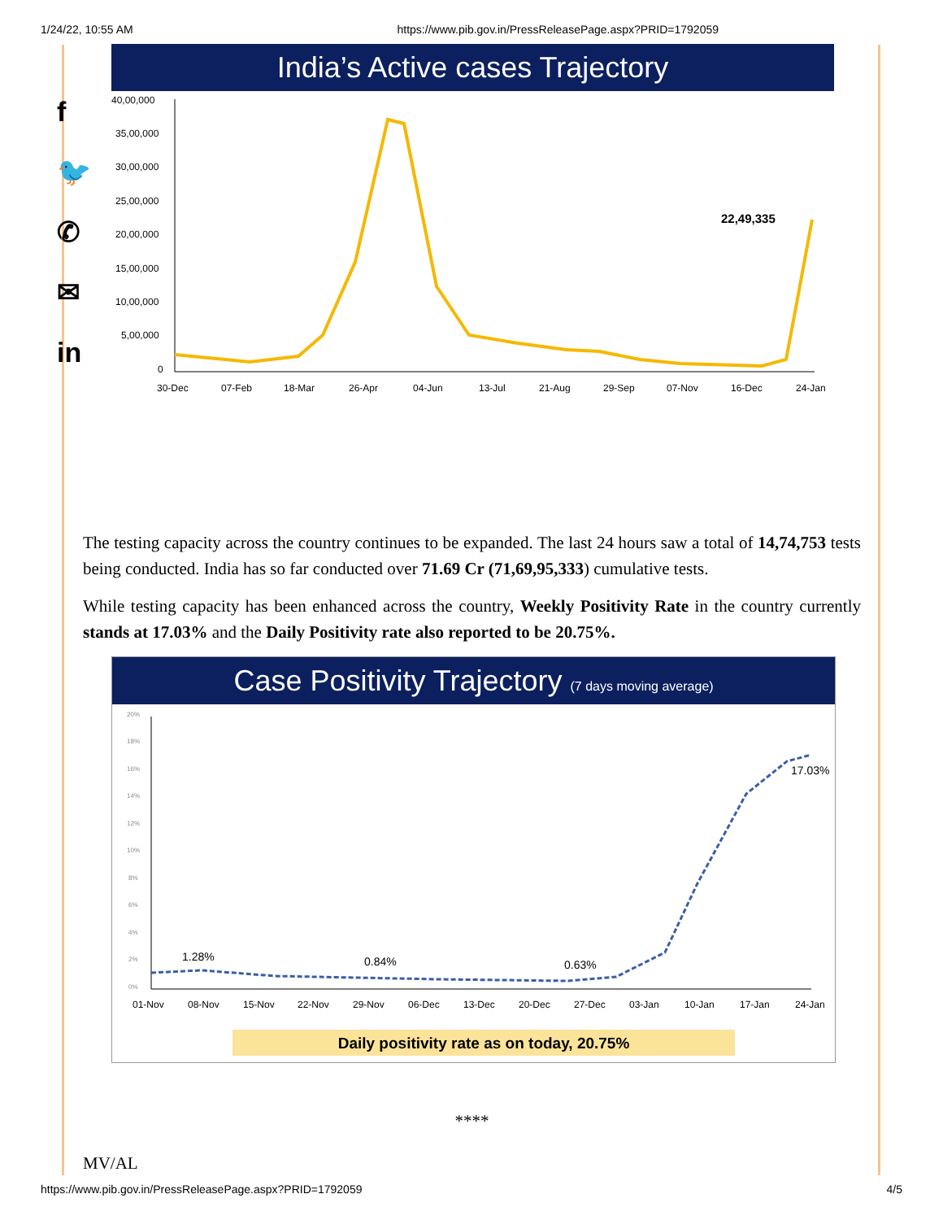1/24/22, 10:55 AM https://www.pib.gov.in/PressReleasePage.aspx?PRID=1792059
f
🐦
✆
✉
in
India’s Active cases Trajectory
40,00,000
35,00,000
30,00,000
25,00,000
20,00,000
15,00,000
10,00,000
5,00,000
0
22,49,335
30-Dec
07-Feb
18-Mar
26-Apr
04-Jun
13-Jul
21-Aug
29-Sep
07-Nov
16-Dec
24-Jan
The testing capacity across the country continues to be expanded. The last 24 hours saw a total of 14,74,753 tests being conducted. India has so far conducted over 71.69 Cr (71,69,95,333) cumulative tests.
While testing capacity has been enhanced across the country, Weekly Positivity Rate in the country currently stands at 17.03% and the Daily Positivity rate also reported to be 20.75%.
Case Positivity Trajectory (7 days moving average)
20%
18%
16%
14%
12%
10%
8%
6%
4%
2%
0%
1.28%
0.84%
0.63%
17.03%
01-Nov
08-Nov
15-Nov
22-Nov
29-Nov
06-Dec
13-Dec
20-Dec
27-Dec
03-Jan
10-Jan
17-Jan
24-Jan
Daily positivity rate as on today, 20.75%
****
MV/AL
https://www.pib.gov.in/PressReleasePage.aspx?PRID=1792059 4/5